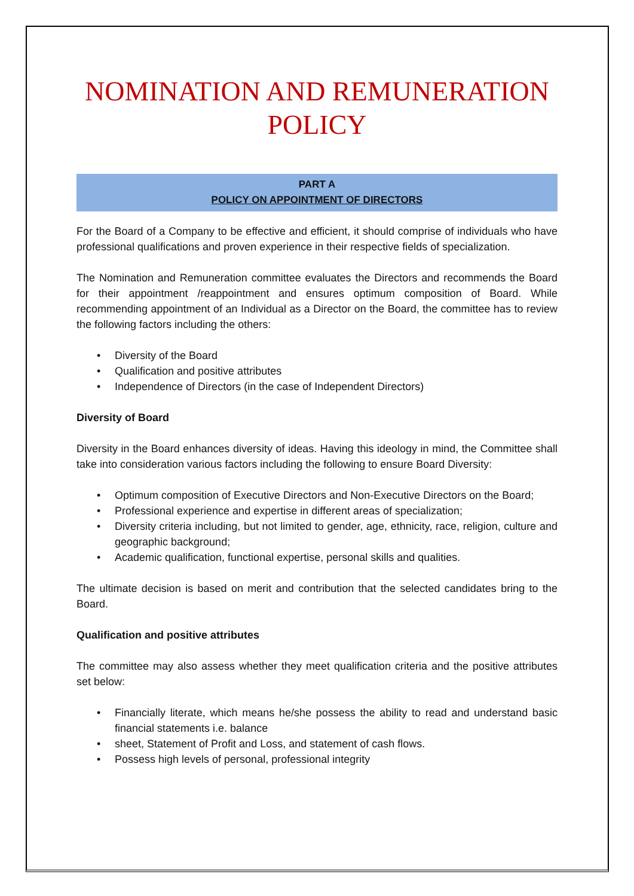NOMINATION AND REMUNERATION POLICY
PART A
POLICY ON APPOINTMENT OF DIRECTORS
For the Board of a Company to be effective and efficient, it should comprise of individuals who have professional qualifications and proven experience in their respective fields of specialization.
The Nomination and Remuneration committee evaluates the Directors and recommends the Board for their appointment /reappointment and ensures optimum composition of Board. While recommending appointment of an Individual as a Director on the Board, the committee has to review the following factors including the others:
• Diversity of the Board
• Qualification and positive attributes
• Independence of Directors (in the case of Independent Directors)
Diversity of Board
Diversity in the Board enhances diversity of ideas. Having this ideology in mind, the Committee shall take into consideration various factors including the following to ensure Board Diversity:
• Optimum composition of Executive Directors and Non-Executive Directors on the Board;
• Professional experience and expertise in different areas of specialization;
• Diversity criteria including, but not limited to gender, age, ethnicity, race, religion, culture and geographic background;
• Academic qualification, functional expertise, personal skills and qualities.
The ultimate decision is based on merit and contribution that the selected candidates bring to the Board.
Qualification and positive attributes
The committee may also assess whether they meet qualification criteria and the positive attributes set below:
• Financially literate, which means he/she possess the ability to read and understand basic financial statements i.e. balance
• sheet, Statement of Profit and Loss, and statement of cash flows.
• Possess high levels of personal, professional integrity